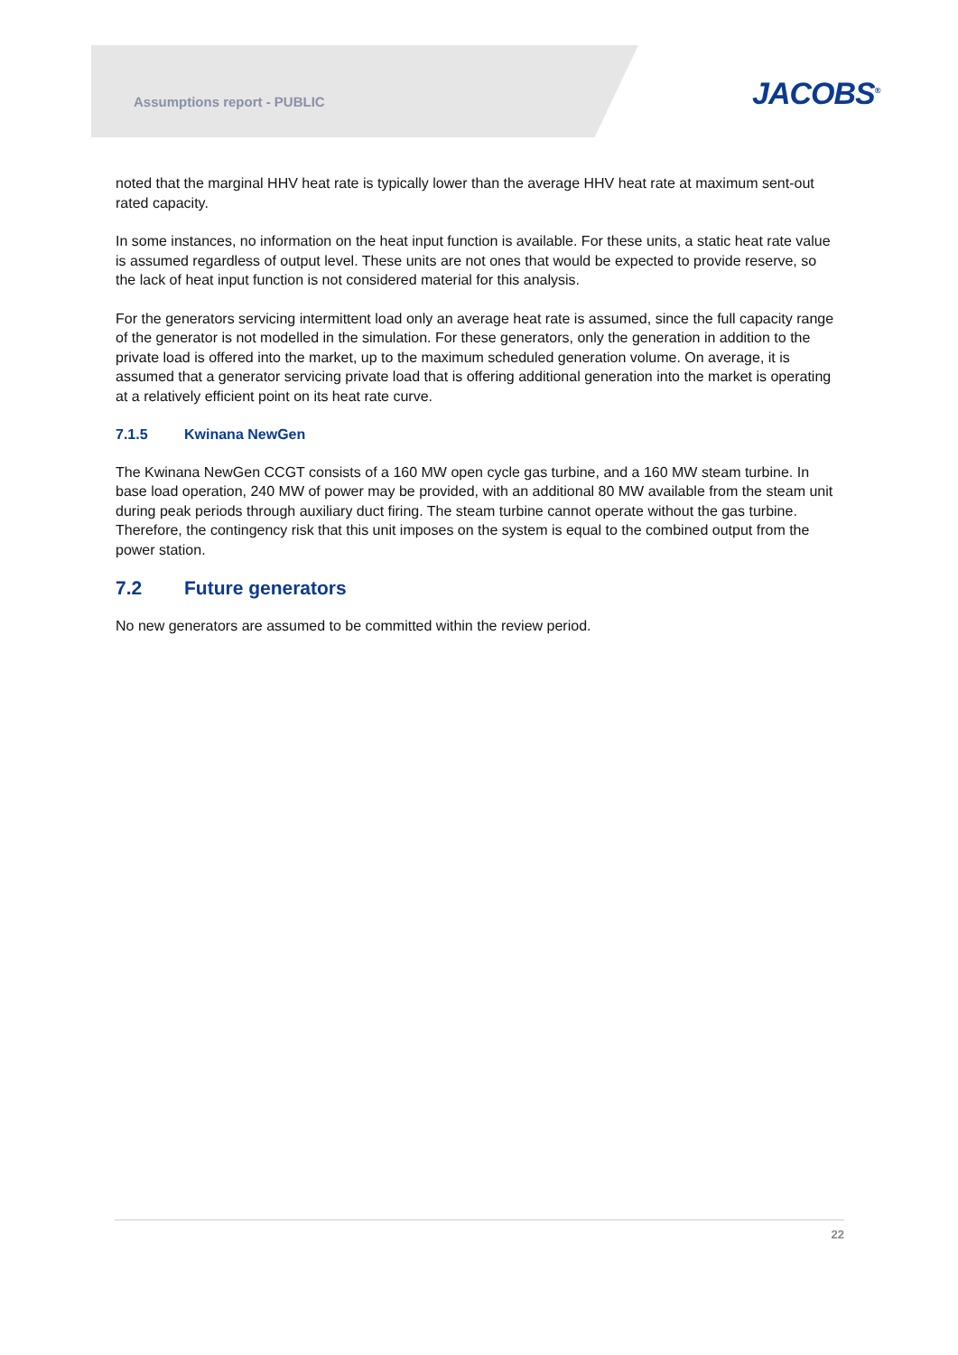Assumptions report - PUBLIC JACOBS<sup>®</sup>
noted that the marginal HHV heat rate is typically lower than the average HHV heat rate at maximum sent-out rated capacity.
In some instances, no information on the heat input function is available. For these units, a static heat rate value is assumed regardless of output level. These units are not ones that would be expected to provide reserve, so the lack of heat input function is not considered material for this analysis.
For the generators servicing intermittent load only an average heat rate is assumed, since the full capacity range of the generator is not modelled in the simulation. For these generators, only the generation in addition to the private load is offered into the market, up to the maximum scheduled generation volume. On average, it is assumed that a generator servicing private load that is offering additional generation into the market is operating at a relatively efficient point on its heat rate curve.
7.1.5 Kwinana NewGen
The Kwinana NewGen CCGT consists of a 160 MW open cycle gas turbine, and a 160 MW steam turbine. In base load operation, 240 MW of power may be provided, with an additional 80 MW available from the steam unit during peak periods through auxiliary duct firing. The steam turbine cannot operate without the gas turbine. Therefore, the contingency risk that this unit imposes on the system is equal to the combined output from the power station.
7.2 Future generators
No new generators are assumed to be committed within the review period.
22